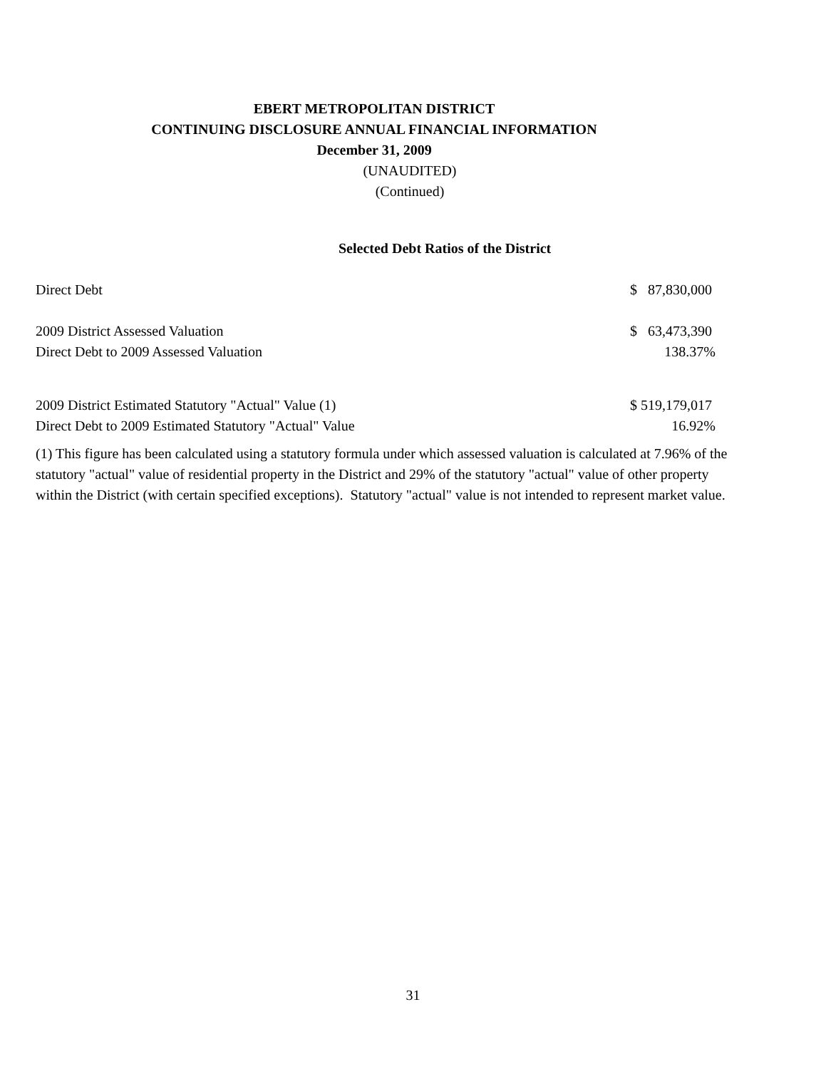EBERT METROPOLITAN DISTRICT
CONTINUING DISCLOSURE ANNUAL FINANCIAL INFORMATION
December 31, 2009
(UNAUDITED)
(Continued)
Selected Debt Ratios of the District
| Direct Debt | $ 87,830,000 |
| 2009 District Assessed Valuation | $ 63,473,390 |
| Direct Debt to 2009 Assessed Valuation | 138.37% |
| 2009 District Estimated Statutory "Actual" Value (1) | $ 519,179,017 |
| Direct Debt to 2009 Estimated Statutory "Actual" Value | 16.92% |
(1) This figure has been calculated using a statutory formula under which assessed valuation is calculated at 7.96% of the statutory "actual" value of residential property in the District and 29% of the statutory "actual" value of other property within the District (with certain specified exceptions). Statutory "actual" value is not intended to represent market value.
31